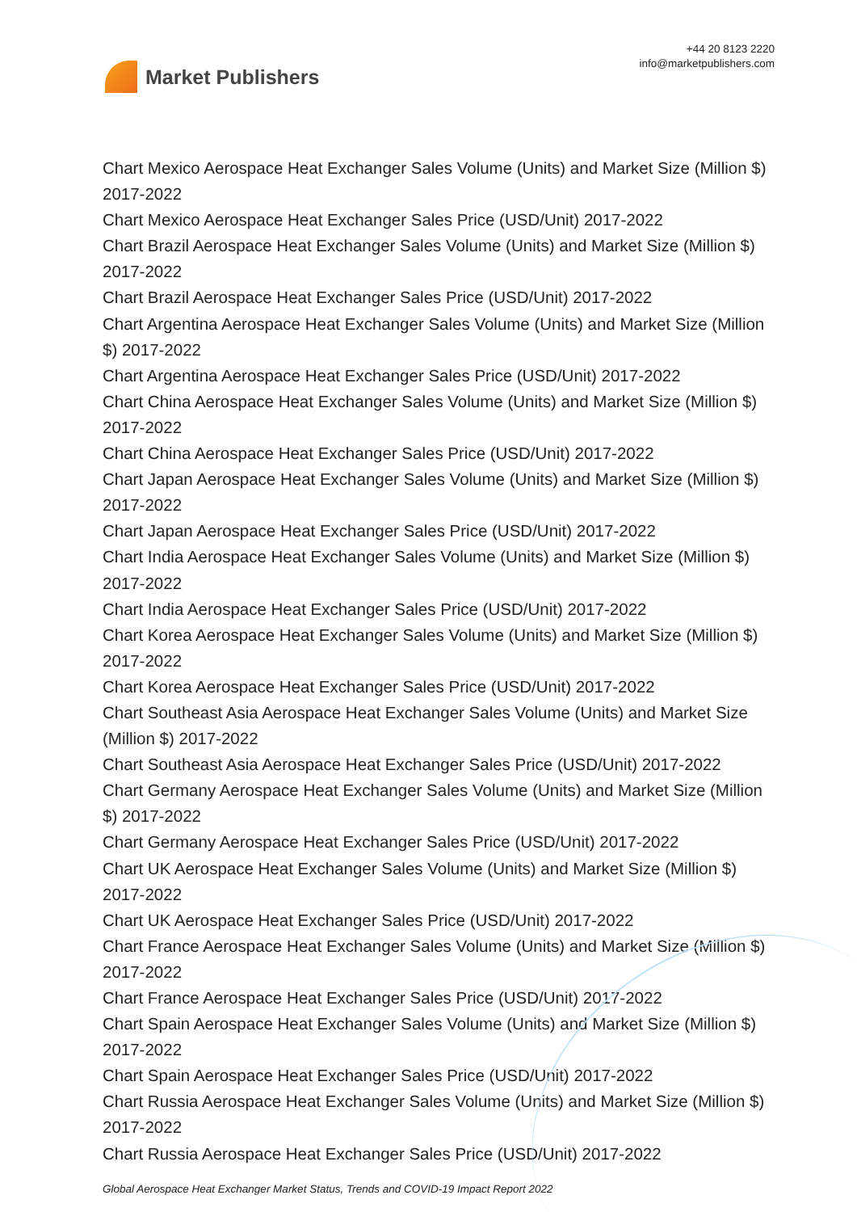Market Publishers
+44 20 8123 2220
info@marketpublishers.com
Chart Mexico Aerospace Heat Exchanger Sales Volume (Units) and Market Size (Million $) 2017-2022
Chart Mexico Aerospace Heat Exchanger Sales Price (USD/Unit) 2017-2022
Chart Brazil Aerospace Heat Exchanger Sales Volume (Units) and Market Size (Million $) 2017-2022
Chart Brazil Aerospace Heat Exchanger Sales Price (USD/Unit) 2017-2022
Chart Argentina Aerospace Heat Exchanger Sales Volume (Units) and Market Size (Million $) 2017-2022
Chart Argentina Aerospace Heat Exchanger Sales Price (USD/Unit) 2017-2022
Chart China Aerospace Heat Exchanger Sales Volume (Units) and Market Size (Million $) 2017-2022
Chart China Aerospace Heat Exchanger Sales Price (USD/Unit) 2017-2022
Chart Japan Aerospace Heat Exchanger Sales Volume (Units) and Market Size (Million $) 2017-2022
Chart Japan Aerospace Heat Exchanger Sales Price (USD/Unit) 2017-2022
Chart India Aerospace Heat Exchanger Sales Volume (Units) and Market Size (Million $) 2017-2022
Chart India Aerospace Heat Exchanger Sales Price (USD/Unit) 2017-2022
Chart Korea Aerospace Heat Exchanger Sales Volume (Units) and Market Size (Million $) 2017-2022
Chart Korea Aerospace Heat Exchanger Sales Price (USD/Unit) 2017-2022
Chart Southeast Asia Aerospace Heat Exchanger Sales Volume (Units) and Market Size (Million $) 2017-2022
Chart Southeast Asia Aerospace Heat Exchanger Sales Price (USD/Unit) 2017-2022
Chart Germany Aerospace Heat Exchanger Sales Volume (Units) and Market Size (Million $) 2017-2022
Chart Germany Aerospace Heat Exchanger Sales Price (USD/Unit) 2017-2022
Chart UK Aerospace Heat Exchanger Sales Volume (Units) and Market Size (Million $) 2017-2022
Chart UK Aerospace Heat Exchanger Sales Price (USD/Unit) 2017-2022
Chart France Aerospace Heat Exchanger Sales Volume (Units) and Market Size (Million $) 2017-2022
Chart France Aerospace Heat Exchanger Sales Price (USD/Unit) 2017-2022
Chart Spain Aerospace Heat Exchanger Sales Volume (Units) and Market Size (Million $) 2017-2022
Chart Spain Aerospace Heat Exchanger Sales Price (USD/Unit) 2017-2022
Chart Russia Aerospace Heat Exchanger Sales Volume (Units) and Market Size (Million $) 2017-2022
Chart Russia Aerospace Heat Exchanger Sales Price (USD/Unit) 2017-2022
Global Aerospace Heat Exchanger Market Status, Trends and COVID-19 Impact Report 2022